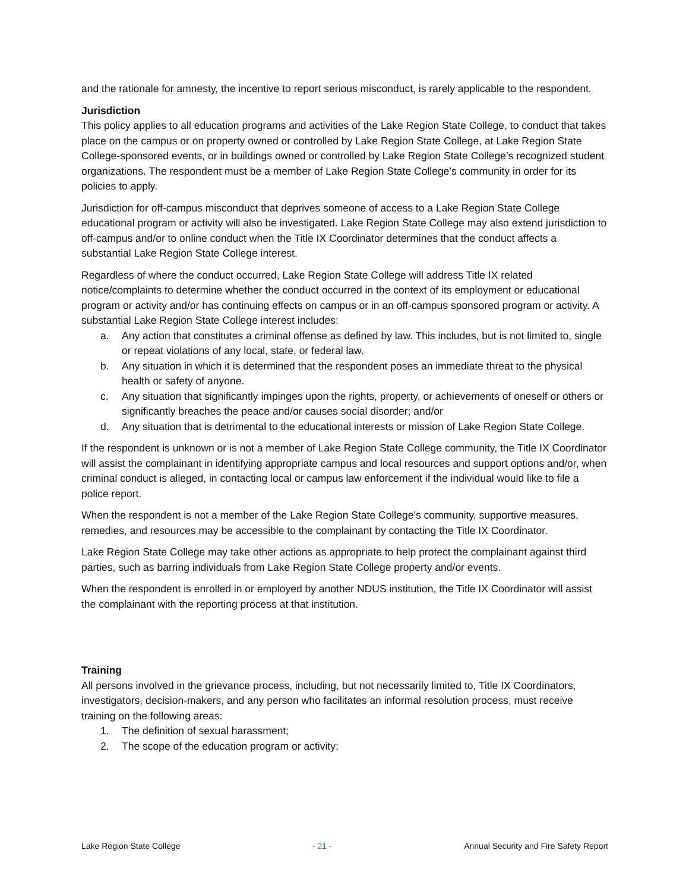and the rationale for amnesty, the incentive to report serious misconduct, is rarely applicable to the respondent.
Jurisdiction
This policy applies to all education programs and activities of the Lake Region State College, to conduct that takes place on the campus or on property owned or controlled by Lake Region State College, at Lake Region State College-sponsored events, or in buildings owned or controlled by Lake Region State College’s recognized student organizations. The respondent must be a member of Lake Region State College’s community in order for its policies to apply.
Jurisdiction for off-campus misconduct that deprives someone of access to a Lake Region State College educational program or activity will also be investigated. Lake Region State College may also extend jurisdiction to off-campus and/or to online conduct when the Title IX Coordinator determines that the conduct affects a substantial Lake Region State College interest.
Regardless of where the conduct occurred, Lake Region State College will address Title IX related notice/complaints to determine whether the conduct occurred in the context of its employment or educational program or activity and/or has continuing effects on campus or in an off-campus sponsored program or activity. A substantial Lake Region State College interest includes:
a. Any action that constitutes a criminal offense as defined by law. This includes, but is not limited to, single or repeat violations of any local, state, or federal law.
b. Any situation in which it is determined that the respondent poses an immediate threat to the physical health or safety of anyone.
c. Any situation that significantly impinges upon the rights, property, or achievements of oneself or others or significantly breaches the peace and/or causes social disorder; and/or
d. Any situation that is detrimental to the educational interests or mission of Lake Region State College.
If the respondent is unknown or is not a member of Lake Region State College community, the Title IX Coordinator will assist the complainant in identifying appropriate campus and local resources and support options and/or, when criminal conduct is alleged, in contacting local or campus law enforcement if the individual would like to file a police report.
When the respondent is not a member of the Lake Region State College’s community, supportive measures, remedies, and resources may be accessible to the complainant by contacting the Title IX Coordinator.
Lake Region State College may take other actions as appropriate to help protect the complainant against third parties, such as barring individuals from Lake Region State College property and/or events.
When the respondent is enrolled in or employed by another NDUS institution, the Title IX Coordinator will assist the complainant with the reporting process at that institution.
Training
All persons involved in the grievance process, including, but not necessarily limited to, Title IX Coordinators, investigators, decision-makers, and any person who facilitates an informal resolution process, must receive training on the following areas:
1. The definition of sexual harassment;
2. The scope of the education program or activity;
Lake Region State College - 21 - Annual Security and Fire Safety Report